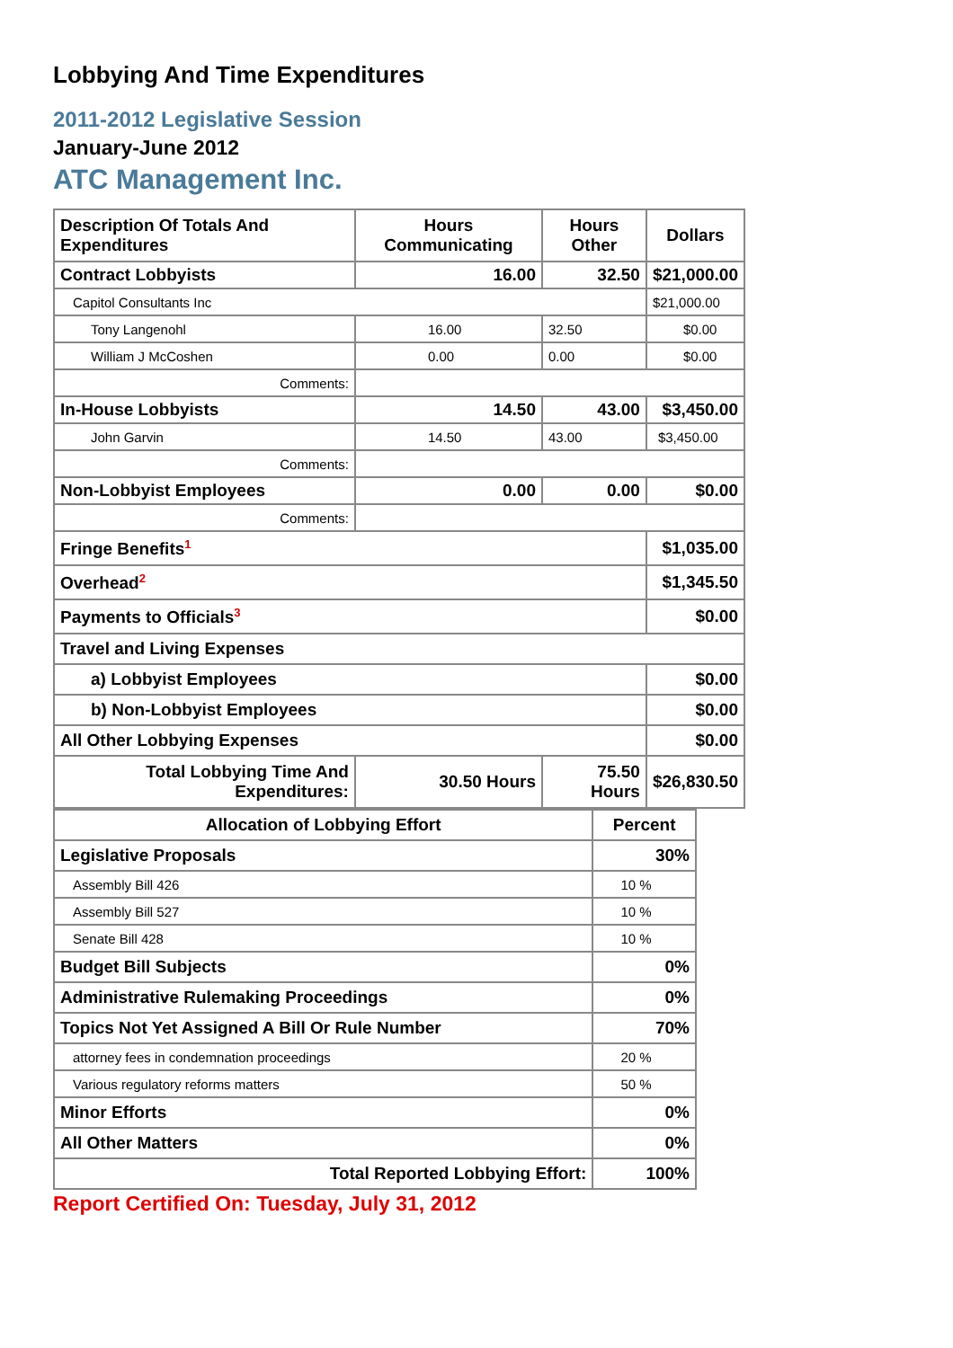Lobbying And Time Expenditures
2011-2012 Legislative Session
January-June 2012
ATC Management Inc.
| Description Of Totals And Expenditures | Hours Communicating | Hours Other | Dollars |
| --- | --- | --- | --- |
| Contract Lobbyists | 16.00 | 32.50 | $21,000.00 |
| Capitol Consultants Inc | | | $21,000.00 |
| Tony Langenohl | 16.00 | 32.50 | $0.00 |
| William J McCoshen | 0.00 | 0.00 | $0.00 |
| Comments: | | | |
| In-House Lobbyists | 14.50 | 43.00 | $3,450.00 |
| John Garvin | 14.50 | 43.00 | $3,450.00 |
| Comments: | | | |
| Non-Lobbyist Employees | 0.00 | 0.00 | $0.00 |
| Comments: | | | |
| Fringe Benefits<sup>1</sup> | | | $1,035.00 |
| Overhead<sup>2</sup> | | | $1,345.50 |
| Payments to Officials<sup>3</sup> | | | $0.00 |
| Travel and Living Expenses | | | |
| a) Lobbyist Employees | | | $0.00 |
| b) Non-Lobbyist Employees | | | $0.00 |
| All Other Lobbying Expenses | | | $0.00 |
| Total Lobbying Time And Expenditures: | 30.50 Hours | 75.50 Hours | $26,830.50 |
| Allocation of Lobbying Effort | Percent |
| --- | --- |
| Legislative Proposals | 30% |
| Assembly Bill 426 | 10 % |
| Assembly Bill 527 | 10 % |
| Senate Bill 428 | 10 % |
| Budget Bill Subjects | 0% |
| Administrative Rulemaking Proceedings | 0% |
| Topics Not Yet Assigned A Bill Or Rule Number | 70% |
| attorney fees in condemnation proceedings | 20 % |
| Various regulatory reforms matters | 50 % |
| Minor Efforts | 0% |
| All Other Matters | 0% |
| Total Reported Lobbying Effort: | 100% |
Report Certified On: Tuesday, July 31, 2012